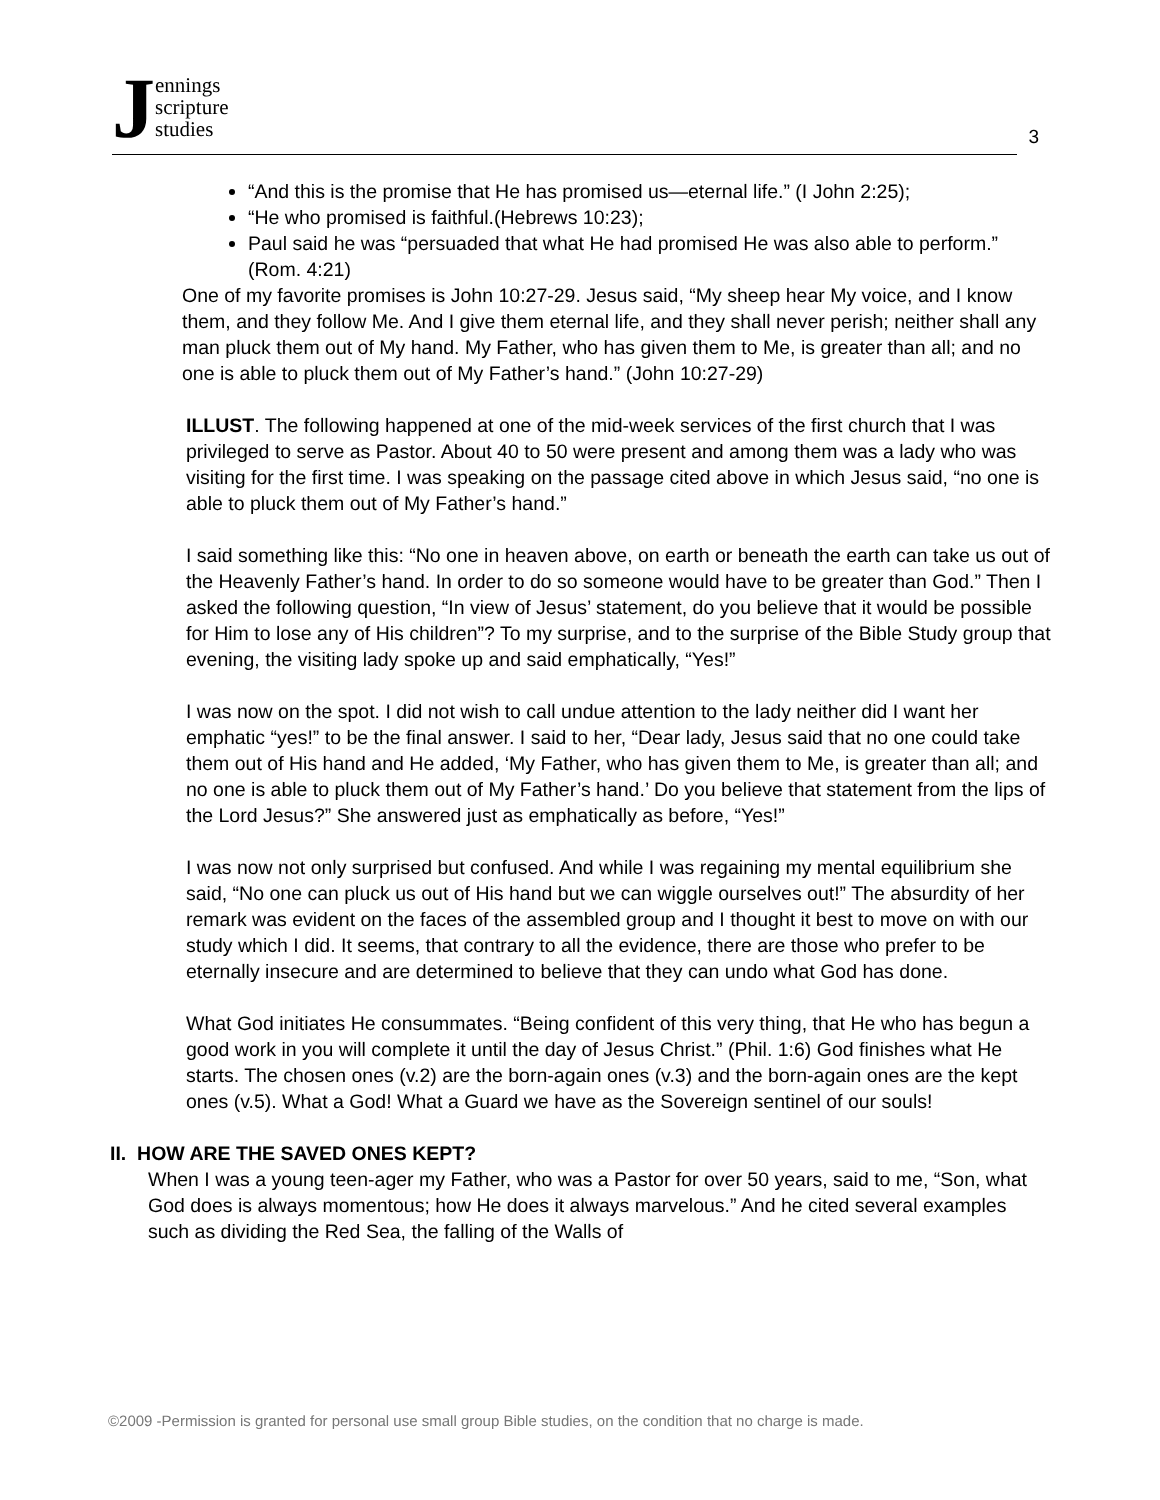Jennings
scripture
studies
3
“And this is the promise that He has promised us—eternal life.” (I John 2:25);
“He who promised is faithful.(Hebrews 10:23);
Paul said he was “persuaded that what He had promised He was also able to perform.” (Rom. 4:21)
One of my favorite promises is John 10:27-29. Jesus said, “My sheep hear My voice, and I know them, and they follow Me. And I give them eternal life, and they shall never perish; neither shall any man pluck them out of My hand. My Father, who has given them to Me, is greater than all; and no one is able to pluck them out of My Father’s hand.” (John 10:27-29)
ILLUST. The following happened at one of the mid-week services of the first church that I was privileged to serve as Pastor. About 40 to 50 were present and among them was a lady who was visiting for the first time. I was speaking on the passage cited above in which Jesus said, “no one is able to pluck them out of My Father’s hand.”
I said something like this: “No one in heaven above, on earth or beneath the earth can take us out of the Heavenly Father’s hand. In order to do so someone would have to be greater than God.” Then I asked the following question, “In view of Jesus’ statement, do you believe that it would be possible for Him to lose any of His children”? To my surprise, and to the surprise of the Bible Study group that evening, the visiting lady spoke up and said emphatically, “Yes!”
I was now on the spot. I did not wish to call undue attention to the lady neither did I want her emphatic “yes!” to be the final answer. I said to her, “Dear lady, Jesus said that no one could take them out of His hand and He added, ‘My Father, who has given them to Me, is greater than all; and no one is able to pluck them out of My Father’s hand.’ Do you believe that statement from the lips of the Lord Jesus?” She answered just as emphatically as before, “Yes!”
I was now not only surprised but confused. And while I was regaining my mental equilibrium she said, “No one can pluck us out of His hand but we can wiggle ourselves out!” The absurdity of her remark was evident on the faces of the assembled group and I thought it best to move on with our study which I did. It seems, that contrary to all the evidence, there are those who prefer to be eternally insecure and are determined to believe that they can undo what God has done.
What God initiates He consummates. “Being confident of this very thing, that He who has begun a good work in you will complete it until the day of Jesus Christ.” (Phil. 1:6) God finishes what He starts. The chosen ones (v.2) are the born-again ones (v.3) and the born-again ones are the kept ones (v.5). What a God! What a Guard we have as the Sovereign sentinel of our souls!
II. HOW ARE THE SAVED ONES KEPT?
When I was a young teen-ager my Father, who was a Pastor for over 50 years, said to me, “Son, what God does is always momentous; how He does it always marvelous.” And he cited several examples such as dividing the Red Sea, the falling of the Walls of
©2009 -Permission is granted for personal use small group Bible studies, on the condition that no charge is made.